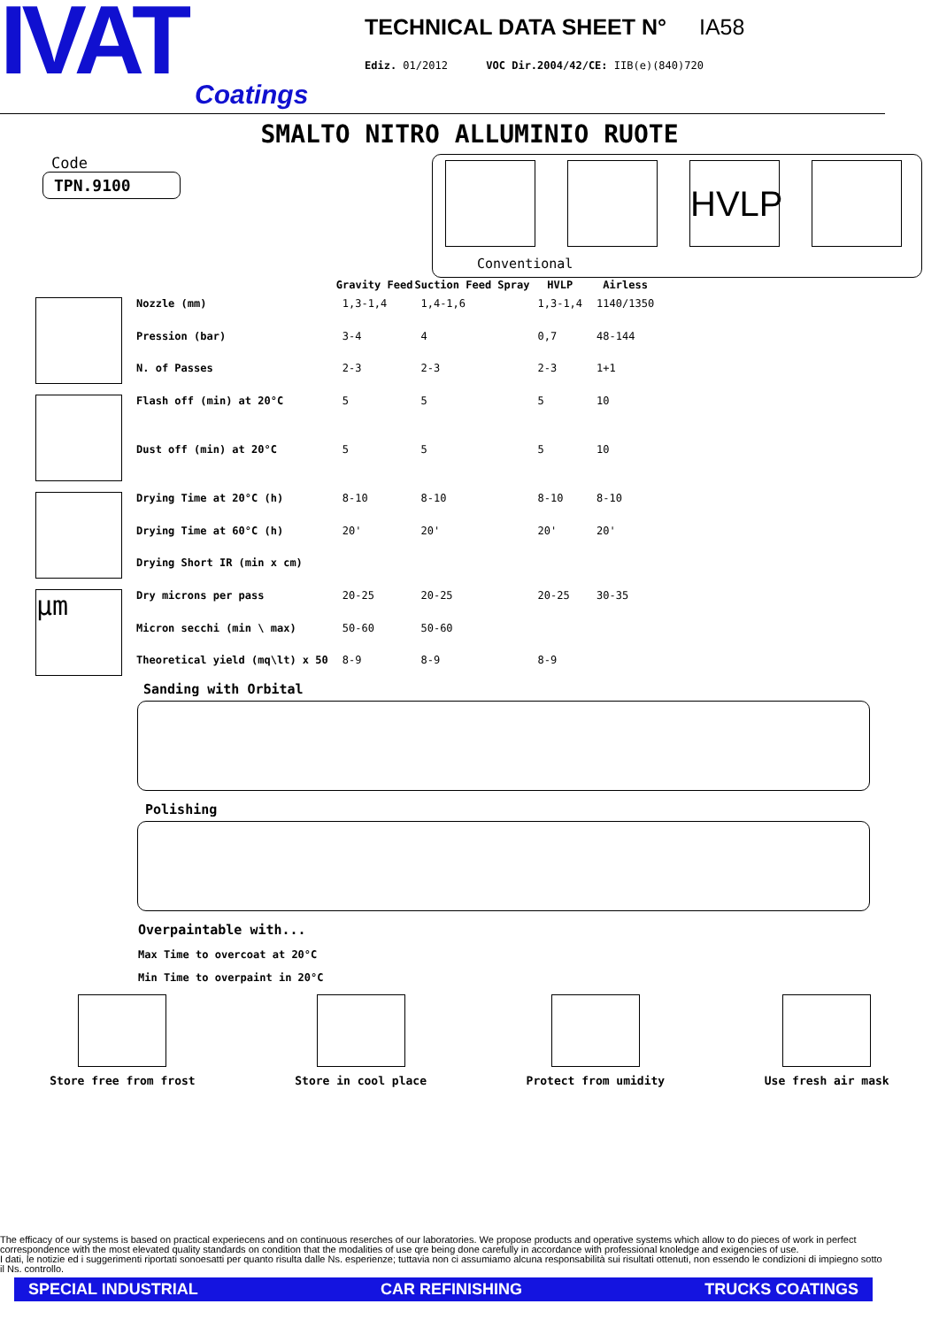IVAT
Coatings
TECHNICAL DATA SHEET N° IA58
Ediz. 01/2012 VOC Dir.2004/42/CE: IIB(e)(840)720
SMALTO NITRO ALLUMINIO RUOTE
Code
TPN.9100
HVLP
Conventional
| | | Gravity Feed | Suction Feed Spray | HVLP | Airless |
| | Nozzle (mm) | 1,3-1,4 | 1,4-1,6 | 1,3-1,4 | 1140/1350 |
| | Pression (bar) | 3-4 | 4 | 0,7 | 48-144 |
| | N. of Passes | 2-3 | 2-3 | 2-3 | 1+1 |
| | Flash off (min) at 20°C | 5 | 5 | 5 | 10 |
| | Dust off (min) at 20°C | 5 | 5 | 5 | 10 |
| | Drying Time at 20°C (h) | 8-10 | 8-10 | 8-10 | 8-10 |
| | Drying Time at 60°C (h) | 20' | 20' | 20' | 20' |
| | Drying Short IR (min x cm) | | | | |
| µm | Dry microns per pass | 20-25 | 20-25 | 20-25 | 30-35 |
| | Micron secchi (min \ max) | 50-60 | 50-60 | | |
| | Theoretical yield (mq\lt) x 50 | 8-9 | 8-9 | 8-9 | |
Sanding with Orbital
Polishing
Overpaintable with...
Max Time to overcoat at 20°C
Min Time to overpaint in 20°C
Store free from frost Store in cool place Protect from umidity Use fresh air mask
The efficacy of our systems is based on practical experiecens and on continuous reserches of our laboratories. We propose products and operative systems which allow to do pieces of work in perfect correspondence with the most elevated quality standards on condition that the modalities of use qre being done carefully in accordance with professional knoledge and exigencies of use.
I dati, le notizie ed i suggerimenti riportati sonoesatti per quanto risulta dalle Ns. esperienze; tuttavia non ci assumiamo alcuna responsabilità sui risultati ottenuti, non essendo le condizioni di impiegno sotto il Ns. controllo.
SPECIAL INDUSTRIAL CAR REFINISHING TRUCKS COATINGS